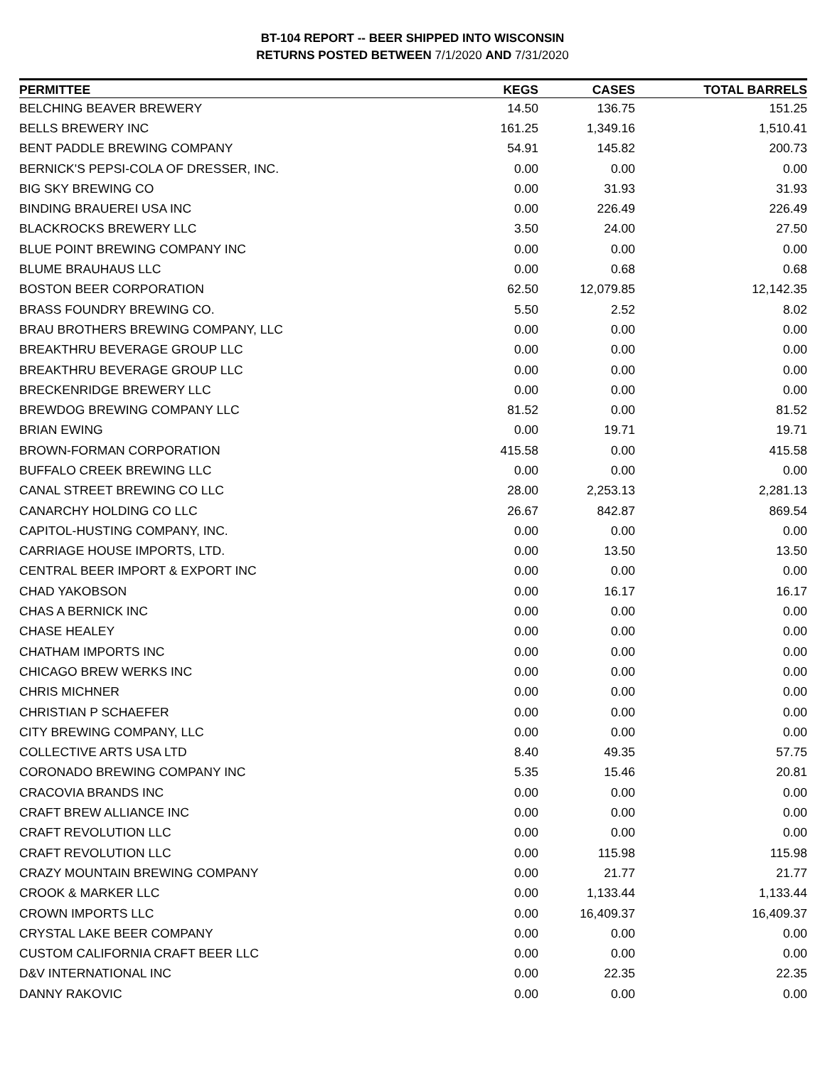BT-104 REPORT -- BEER SHIPPED INTO WISCONSIN
RETURNS POSTED BETWEEN 7/1/2020 AND 7/31/2020
| PERMITTEE | KEGS | CASES | TOTAL BARRELS |
| --- | --- | --- | --- |
| BELCHING BEAVER BREWERY | 14.50 | 136.75 | 151.25 |
| BELLS BREWERY INC | 161.25 | 1,349.16 | 1,510.41 |
| BENT PADDLE BREWING COMPANY | 54.91 | 145.82 | 200.73 |
| BERNICK'S PEPSI-COLA OF DRESSER, INC. | 0.00 | 0.00 | 0.00 |
| BIG SKY BREWING CO | 0.00 | 31.93 | 31.93 |
| BINDING BRAUEREI USA INC | 0.00 | 226.49 | 226.49 |
| BLACKROCKS BREWERY LLC | 3.50 | 24.00 | 27.50 |
| BLUE POINT BREWING COMPANY INC | 0.00 | 0.00 | 0.00 |
| BLUME BRAUHAUS LLC | 0.00 | 0.68 | 0.68 |
| BOSTON BEER CORPORATION | 62.50 | 12,079.85 | 12,142.35 |
| BRASS FOUNDRY BREWING CO. | 5.50 | 2.52 | 8.02 |
| BRAU BROTHERS BREWING COMPANY, LLC | 0.00 | 0.00 | 0.00 |
| BREAKTHRU BEVERAGE GROUP LLC | 0.00 | 0.00 | 0.00 |
| BREAKTHRU BEVERAGE GROUP LLC | 0.00 | 0.00 | 0.00 |
| BRECKENRIDGE BREWERY LLC | 0.00 | 0.00 | 0.00 |
| BREWDOG BREWING COMPANY LLC | 81.52 | 0.00 | 81.52 |
| BRIAN EWING | 0.00 | 19.71 | 19.71 |
| BROWN-FORMAN CORPORATION | 415.58 | 0.00 | 415.58 |
| BUFFALO CREEK BREWING LLC | 0.00 | 0.00 | 0.00 |
| CANAL STREET BREWING CO LLC | 28.00 | 2,253.13 | 2,281.13 |
| CANARCHY HOLDING CO LLC | 26.67 | 842.87 | 869.54 |
| CAPITOL-HUSTING COMPANY, INC. | 0.00 | 0.00 | 0.00 |
| CARRIAGE HOUSE IMPORTS, LTD. | 0.00 | 13.50 | 13.50 |
| CENTRAL BEER IMPORT & EXPORT INC | 0.00 | 0.00 | 0.00 |
| CHAD YAKOBSON | 0.00 | 16.17 | 16.17 |
| CHAS A BERNICK INC | 0.00 | 0.00 | 0.00 |
| CHASE HEALEY | 0.00 | 0.00 | 0.00 |
| CHATHAM IMPORTS INC | 0.00 | 0.00 | 0.00 |
| CHICAGO BREW WERKS INC | 0.00 | 0.00 | 0.00 |
| CHRIS MICHNER | 0.00 | 0.00 | 0.00 |
| CHRISTIAN P SCHAEFER | 0.00 | 0.00 | 0.00 |
| CITY BREWING COMPANY, LLC | 0.00 | 0.00 | 0.00 |
| COLLECTIVE ARTS USA LTD | 8.40 | 49.35 | 57.75 |
| CORONADO BREWING COMPANY INC | 5.35 | 15.46 | 20.81 |
| CRACOVIA BRANDS INC | 0.00 | 0.00 | 0.00 |
| CRAFT BREW ALLIANCE INC | 0.00 | 0.00 | 0.00 |
| CRAFT REVOLUTION LLC | 0.00 | 0.00 | 0.00 |
| CRAFT REVOLUTION LLC | 0.00 | 115.98 | 115.98 |
| CRAZY MOUNTAIN BREWING COMPANY | 0.00 | 21.77 | 21.77 |
| CROOK & MARKER LLC | 0.00 | 1,133.44 | 1,133.44 |
| CROWN IMPORTS LLC | 0.00 | 16,409.37 | 16,409.37 |
| CRYSTAL LAKE BEER COMPANY | 0.00 | 0.00 | 0.00 |
| CUSTOM CALIFORNIA CRAFT BEER LLC | 0.00 | 0.00 | 0.00 |
| D&V INTERNATIONAL INC | 0.00 | 22.35 | 22.35 |
| DANNY RAKOVIC | 0.00 | 0.00 | 0.00 |